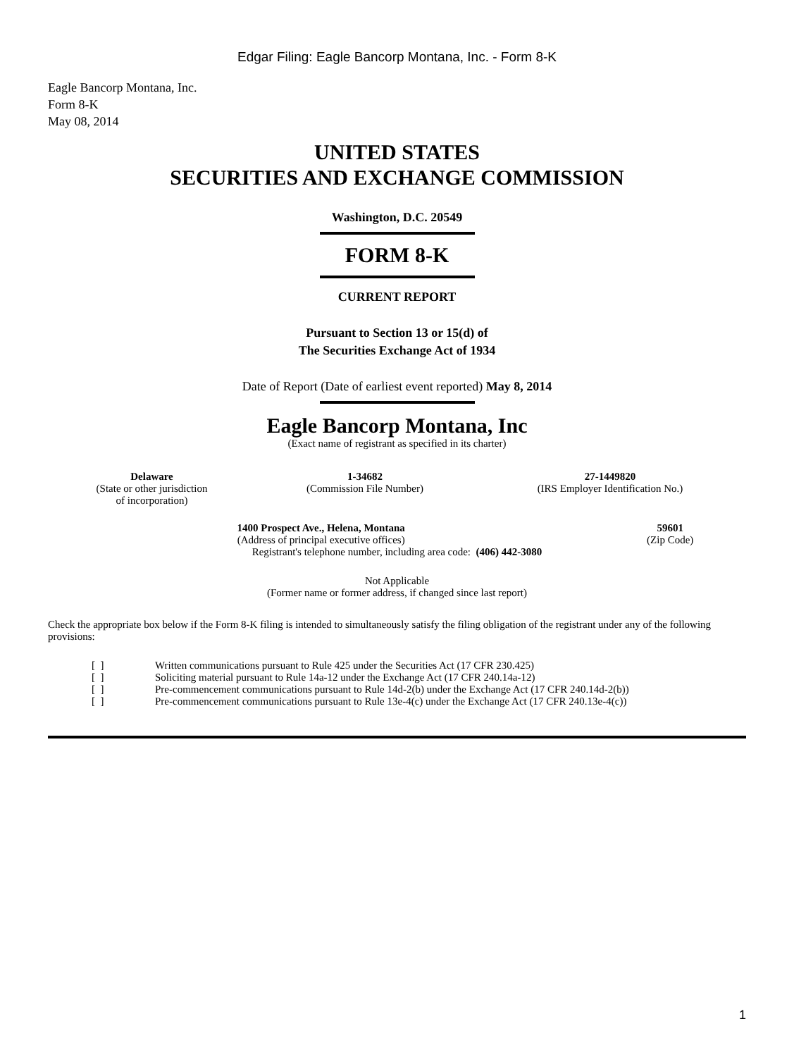Edgar Filing: Eagle Bancorp Montana, Inc. - Form 8-K
Eagle Bancorp Montana, Inc.
Form 8-K
May 08, 2014
UNITED STATES
SECURITIES AND EXCHANGE COMMISSION
Washington, D.C. 20549
FORM 8-K
CURRENT REPORT
Pursuant to Section 13 or 15(d) of
The Securities Exchange Act of 1934
Date of Report (Date of earliest event reported) May 8, 2014
Eagle Bancorp Montana, Inc
(Exact name of registrant as specified in its charter)
| Delaware (State or other jurisdiction of incorporation) | 1-34682 (Commission File Number) | 27-1449820 (IRS Employer Identification No.) |
| 1400 Prospect Ave., Helena, Montana (Address of principal executive offices) | 59601 (Zip Code) |
Registrant's telephone number, including area code: (406) 442-3080
Not Applicable
(Former name or former address, if changed since last report)
Check the appropriate box below if the Form 8-K filing is intended to simultaneously satisfy the filing obligation of the registrant under any of the following provisions:
| [ ] | Written communications pursuant to Rule 425 under the Securities Act (17 CFR 230.425) |
| [ ] | Soliciting material pursuant to Rule 14a-12 under the Exchange Act (17 CFR 240.14a-12) |
| [ ] | Pre-commencement communications pursuant to Rule 14d-2(b) under the Exchange Act (17 CFR 240.14d-2(b)) |
| [ ] | Pre-commencement communications pursuant to Rule 13e-4(c) under the Exchange Act (17 CFR 240.13e-4(c)) |
1